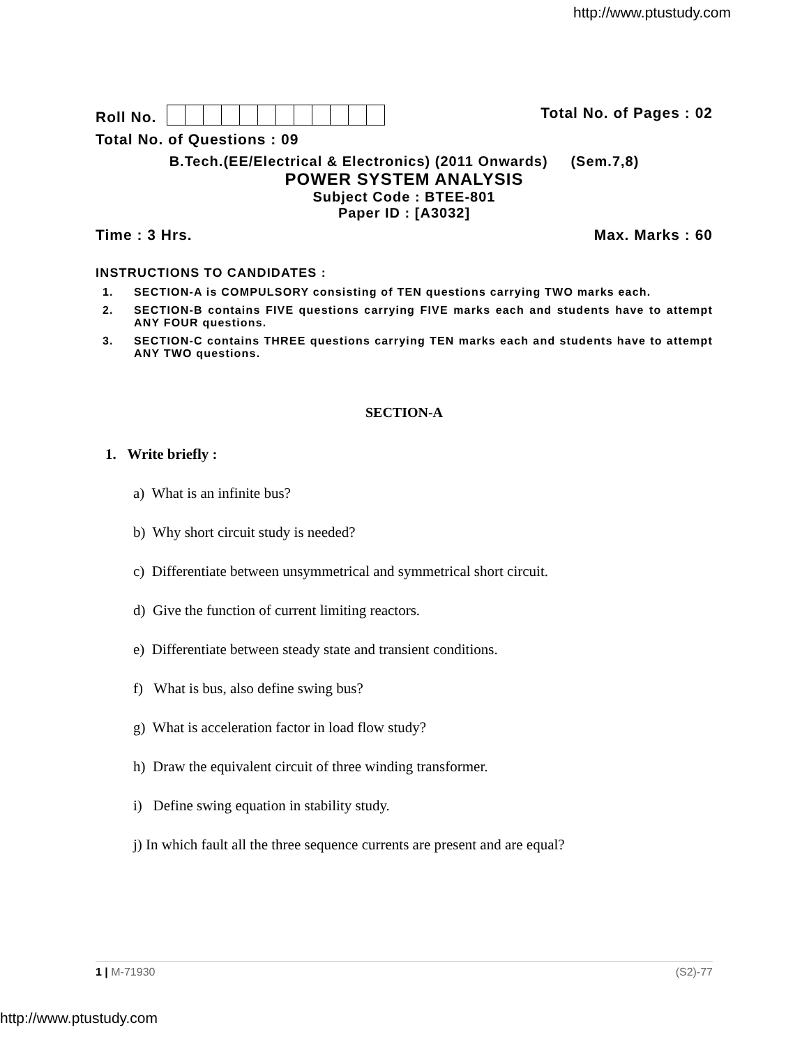http://www.ptustudy.com
Roll No. Total No. of Pages : 02
Total No. of Questions : 09
B.Tech.(EE/Electrical & Electronics) (2011 Onwards) (Sem.7,8)
POWER SYSTEM ANALYSIS
Subject Code : BTEE-801
Paper ID : [A3032]
Time : 3 Hrs. Max. Marks : 60
INSTRUCTIONS TO CANDIDATES :
1. SECTION-A is COMPULSORY consisting of TEN questions carrying TWO marks each.
2. SECTION-B contains FIVE questions carrying FIVE marks each and students have to attempt ANY FOUR questions.
3. SECTION-C contains THREE questions carrying TEN marks each and students have to attempt ANY TWO questions.
SECTION-A
1. Write briefly :
a) What is an infinite bus?
b) Why short circuit study is needed?
c) Differentiate between unsymmetrical and symmetrical short circuit.
d) Give the function of current limiting reactors.
e) Differentiate between steady state and transient conditions.
f) What is bus, also define swing bus?
g) What is acceleration factor in load flow study?
h) Draw the equivalent circuit of three winding transformer.
i) Define swing equation in stability study.
j) In which fault all the three sequence currents are present and are equal?
1 | M-71930 (S2)-77
http://www.ptustudy.com